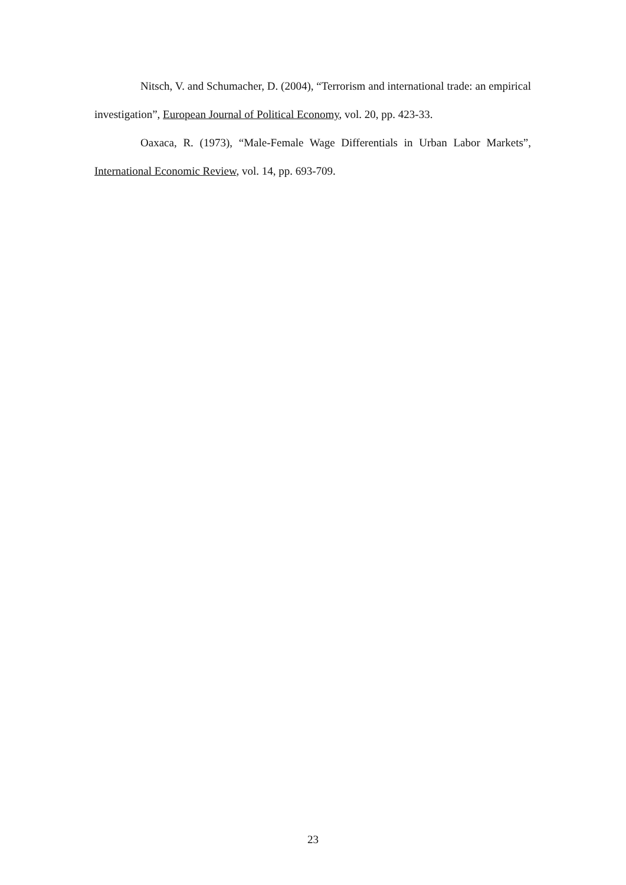Nitsch, V. and Schumacher, D. (2004), “Terrorism and international trade: an empirical investigation”, European Journal of Political Economy, vol. 20, pp. 423-33.
Oaxaca, R. (1973), “Male-Female Wage Differentials in Urban Labor Markets”, International Economic Review, vol. 14, pp. 693-709.
23